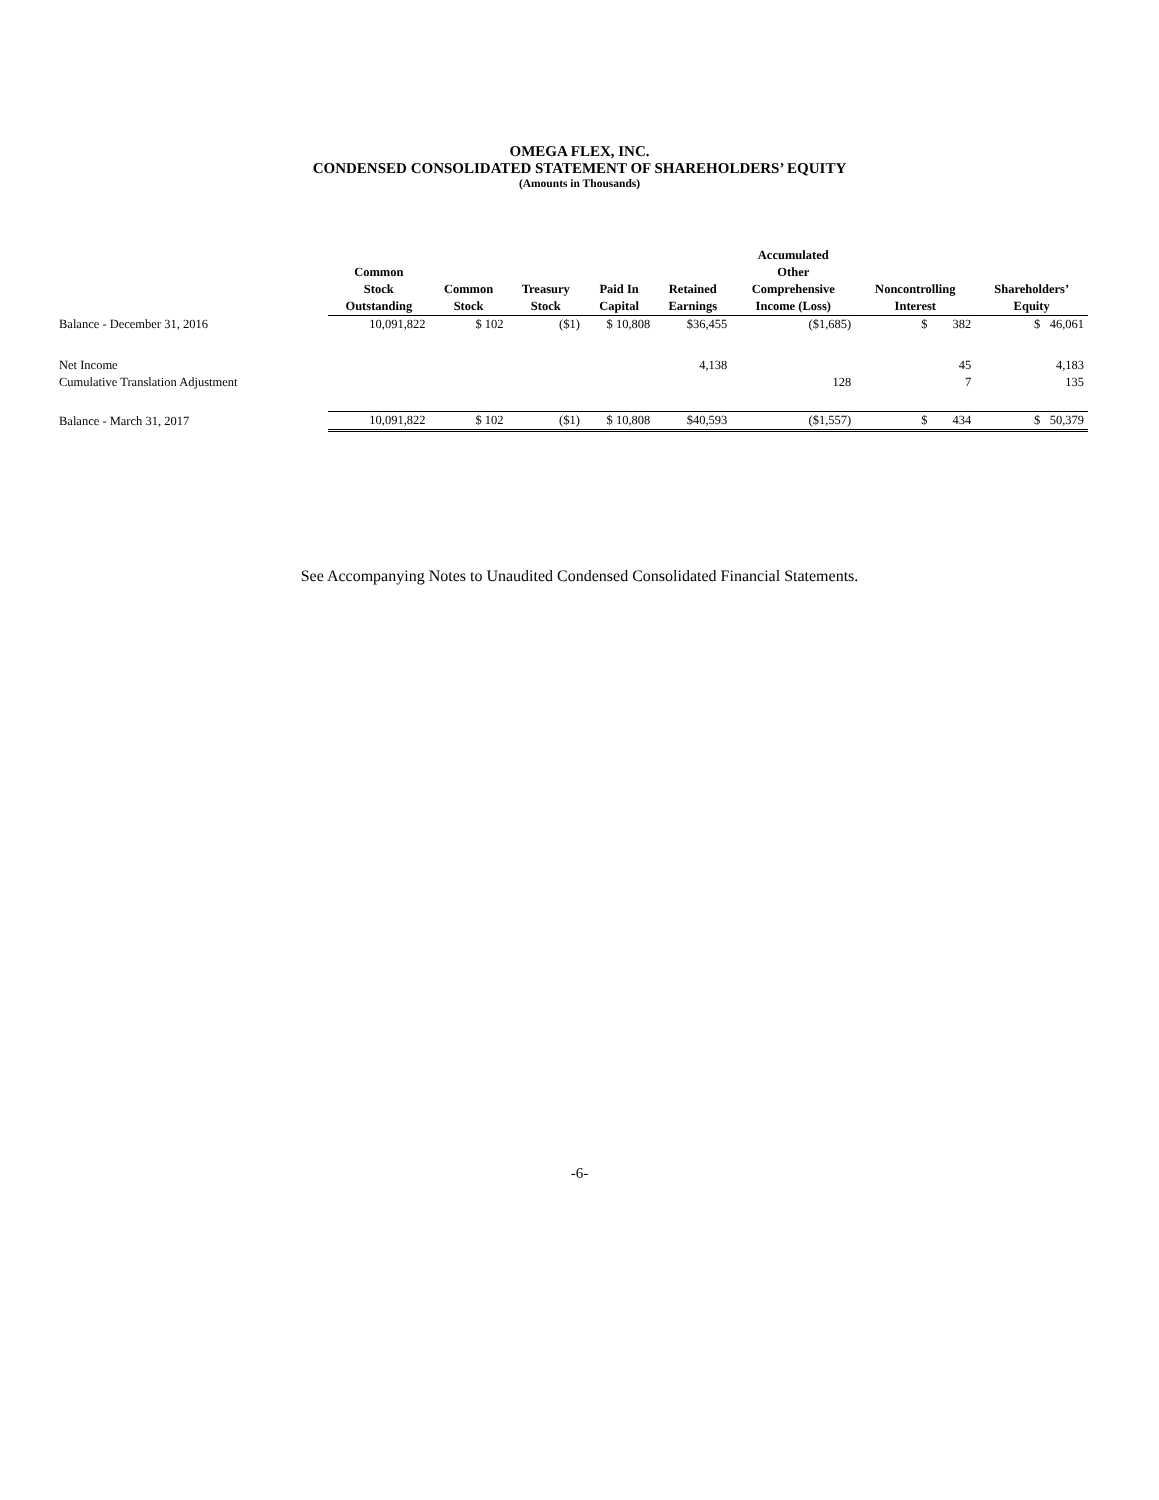OMEGA FLEX, INC.
CONDENSED CONSOLIDATED STATEMENT OF SHAREHOLDERS’ EQUITY
(Amounts in Thousands)
| | Common Stock Outstanding | Common Stock | Treasury Stock | Paid In Capital | Retained Earnings | Accumulated Other Comprehensive Income (Loss) | Noncontrolling Interest | Shareholders’ Equity |
| --- | --- | --- | --- | --- | --- | --- | --- | --- |
| Balance - December 31, 2016 | 10,091,822 | $ 102 | ($1) | $ 10,808 | $36,455 | ($1,685) | $ 382 | $ 46,061 |
| Net Income | | | | | 4,138 | | 45 | 4,183 |
| Cumulative Translation Adjustment | | | | | | 128 | 7 | 135 |
| Balance - March 31, 2017 | 10,091,822 | $ 102 | ($1) | $ 10,808 | $40,593 | ($1,557) | $ 434 | $ 50,379 |
See Accompanying Notes to Unaudited Condensed Consolidated Financial Statements.
-6-